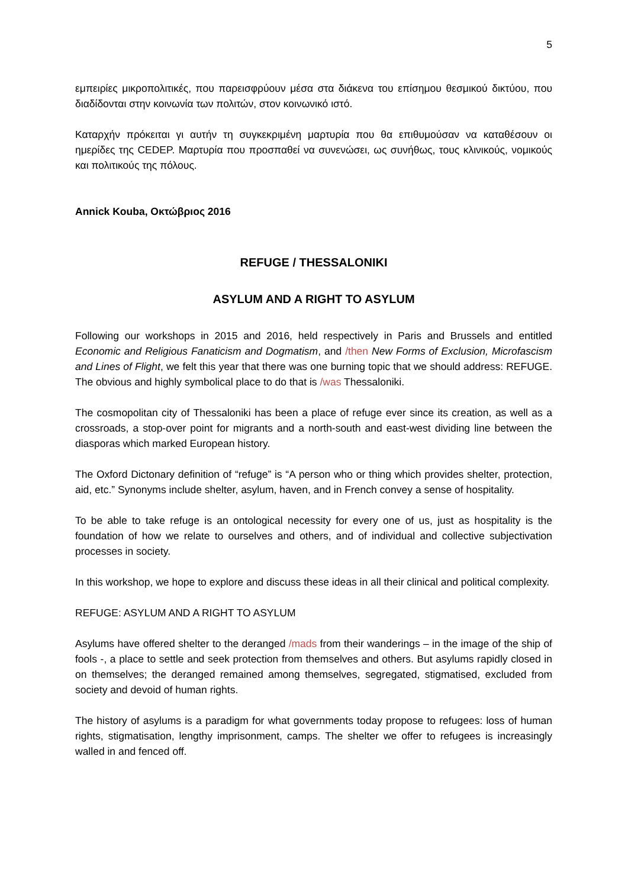5
εμπειρίες μικροπολιτικές, που παρεισφρύουν μέσα στα διάκενα του επίσημου θεσμικού δικτύου, που διαδίδονται στην κοινωνία των πολιτών, στον κοινωνικό ιστό.
Καταρχήν πρόκειται γι αυτήν τη συγκεκριμένη μαρτυρία που θα επιθυμούσαν να καταθέσουν οι ημερίδες της CEDEP. Μαρτυρία που προσπαθεί να συνενώσει, ως συνήθως, τους κλινικούς, νομικούς και πολιτικούς της πόλους.
Annick Kouba, Οκτώβριος 2016
REFUGE / THESSALONIKI
ASYLUM AND A RIGHT TO ASYLUM
Following our workshops in 2015 and 2016, held respectively in Paris and Brussels and entitled Economic and Religious Fanaticism and Dogmatism, and /then New Forms of Exclusion, Microfascism and Lines of Flight, we felt this year that there was one burning topic that we should address: REFUGE. The obvious and highly symbolical place to do that is /was Thessaloniki.
The cosmopolitan city of Thessaloniki has been a place of refuge ever since its creation, as well as a crossroads, a stop-over point for migrants and a north-south and east-west dividing line between the diasporas which marked European history.
The Oxford Dictonary definition of “refuge” is “A person who or thing which provides shelter, protection, aid, etc.” Synonyms include shelter, asylum, haven, and in French convey a sense of hospitality.
To be able to take refuge is an ontological necessity for every one of us, just as hospitality is the foundation of how we relate to ourselves and others, and of individual and collective subjectivation processes in society.
In this workshop, we hope to explore and discuss these ideas in all their clinical and political complexity.
REFUGE: ASYLUM AND A RIGHT TO ASYLUM
Asylums have offered shelter to the deranged /mads from their wanderings – in the image of the ship of fools -, a place to settle and seek protection from themselves and others. But asylums rapidly closed in on themselves; the deranged remained among themselves, segregated, stigmatised, excluded from society and devoid of human rights.
The history of asylums is a paradigm for what governments today propose to refugees: loss of human rights, stigmatisation, lengthy imprisonment, camps. The shelter we offer to refugees is increasingly walled in and fenced off.